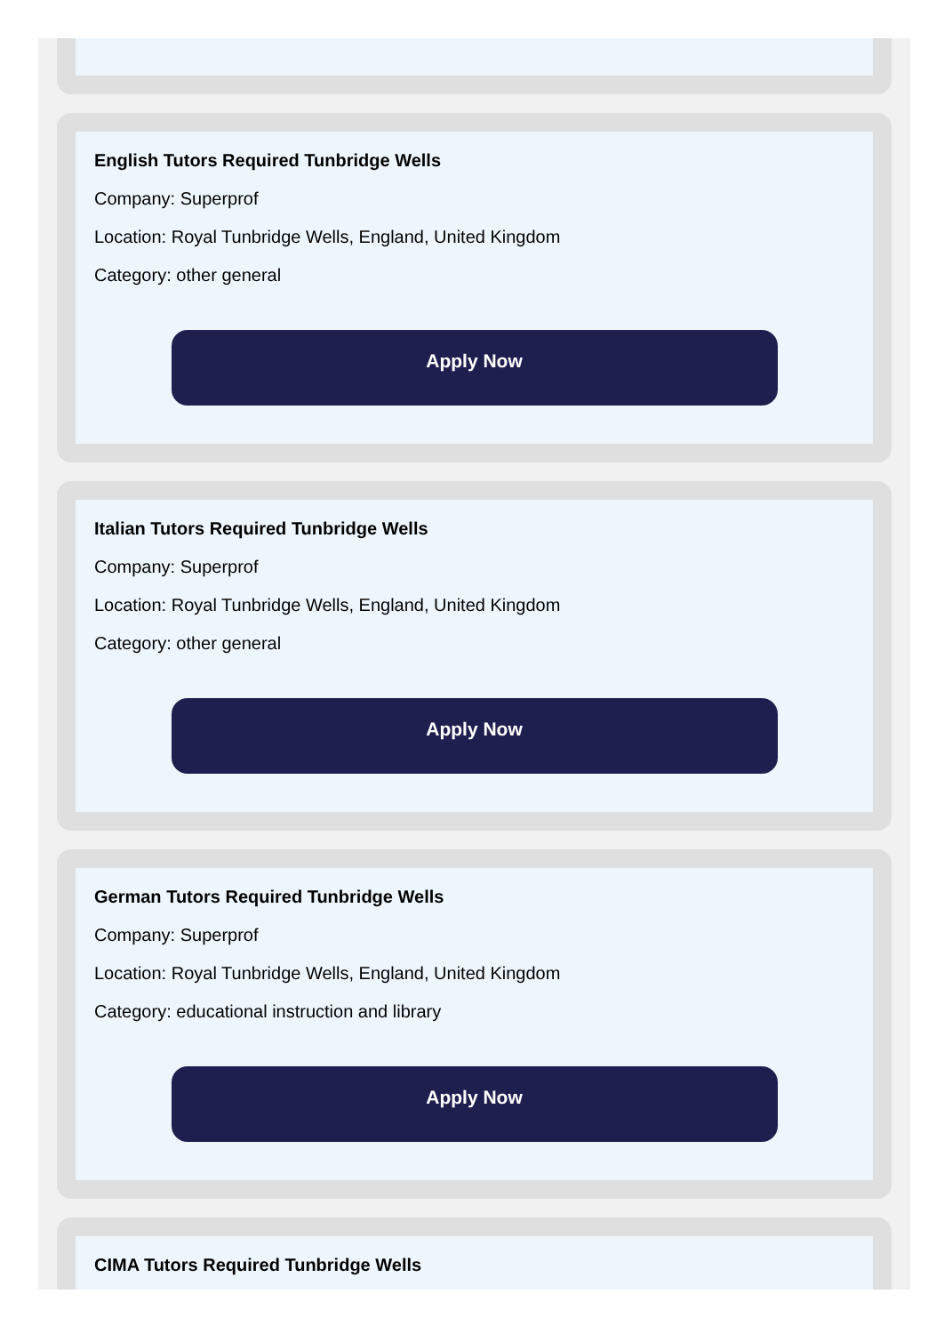English Tutors Required Tunbridge Wells
Company: Superprof
Location: Royal Tunbridge Wells, England, United Kingdom
Category: other general
Apply Now
Italian Tutors Required Tunbridge Wells
Company: Superprof
Location: Royal Tunbridge Wells, England, United Kingdom
Category: other general
Apply Now
German Tutors Required Tunbridge Wells
Company: Superprof
Location: Royal Tunbridge Wells, England, United Kingdom
Category: educational instruction and library
Apply Now
CIMA Tutors Required Tunbridge Wells